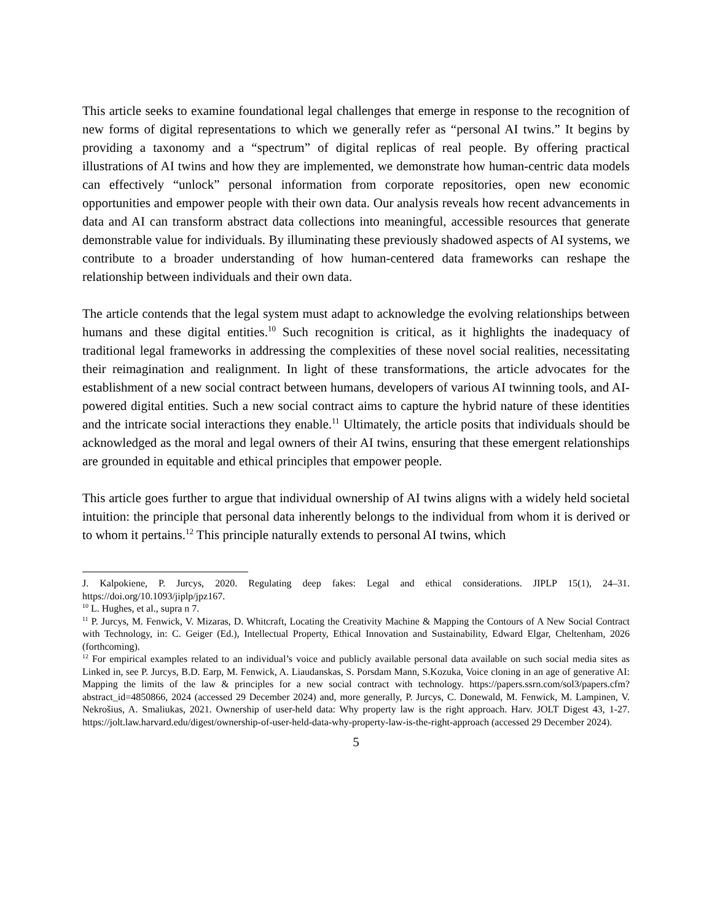This article seeks to examine foundational legal challenges that emerge in response to the recognition of new forms of digital representations to which we generally refer as “personal AI twins.” It begins by providing a taxonomy and a “spectrum” of digital replicas of real people. By offering practical illustrations of AI twins and how they are implemented, we demonstrate how human-centric data models can effectively “unlock” personal information from corporate repositories, open new economic opportunities and empower people with their own data. Our analysis reveals how recent advancements in data and AI can transform abstract data collections into meaningful, accessible resources that generate demonstrable value for individuals. By illuminating these previously shadowed aspects of AI systems, we contribute to a broader understanding of how human-centered data frameworks can reshape the relationship between individuals and their own data.
The article contends that the legal system must adapt to acknowledge the evolving relationships between humans and these digital entities.<sup>10</sup> Such recognition is critical, as it highlights the inadequacy of traditional legal frameworks in addressing the complexities of these novel social realities, necessitating their reimagination and realignment. In light of these transformations, the article advocates for the establishment of a new social contract between humans, developers of various AI twinning tools, and AI-powered digital entities. Such a new social contract aims to capture the hybrid nature of these identities and the intricate social interactions they enable.<sup>11</sup> Ultimately, the article posits that individuals should be acknowledged as the moral and legal owners of their AI twins, ensuring that these emergent relationships are grounded in equitable and ethical principles that empower people.
This article goes further to argue that individual ownership of AI twins aligns with a widely held societal intuition: the principle that personal data inherently belongs to the individual from whom it is derived or to whom it pertains.<sup>12</sup> This principle naturally extends to personal AI twins, which
J. Kalpokiene, P. Jurcys, 2020. Regulating deep fakes: Legal and ethical considerations. JIPLP 15(1), 24–31. https://doi.org/10.1093/jiplp/jpz167.
<sup>10</sup> L. Hughes, et al., supra n 7.
<sup>11</sup> P. Jurcys, M. Fenwick, V. Mizaras, D. Whitcraft, Locating the Creativity Machine & Mapping the Contours of A New Social Contract with Technology, in: C. Geiger (Ed.), Intellectual Property, Ethical Innovation and Sustainability, Edward Elgar, Cheltenham, 2026 (forthcoming).
<sup>12</sup> For empirical examples related to an individual’s voice and publicly available personal data available on such social media sites as Linked in, see P. Jurcys, B.D. Earp, M. Fenwick, A. Liaudanskas, S. Porsdam Mann, S.Kozuka, Voice cloning in an age of generative AI: Mapping the limits of the law & principles for a new social contract with technology. https://papers.ssrn.com/sol3/papers.cfm?abstract_id=4850866, 2024 (accessed 29 December 2024) and, more generally, P. Jurcys, C. Donewald, M. Fenwick, M. Lampinen, V. Nekrošius, A. Smaliukas, 2021. Ownership of user-held data: Why property law is the right approach. Harv. JOLT Digest 43, 1-27. https://jolt.law.harvard.edu/digest/ownership-of-user-held-data-why-property-law-is-the-right-approach (accessed 29 December 2024).
5